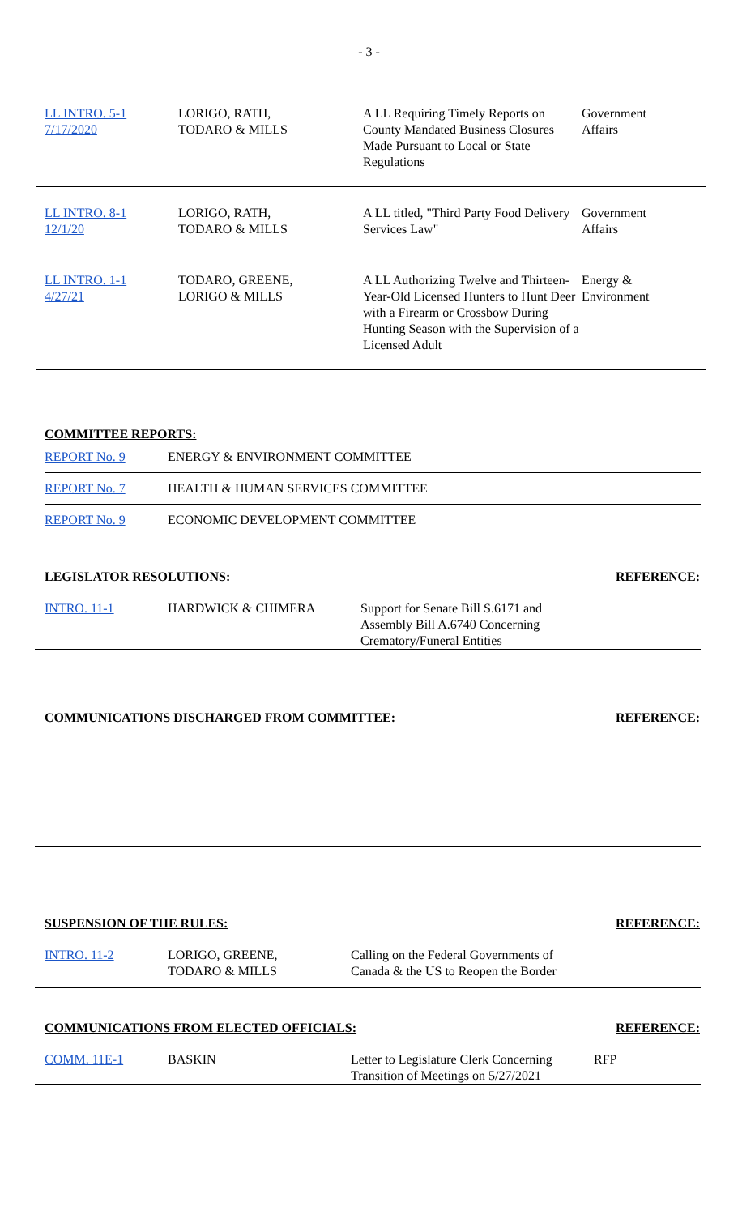- 3 -
| LL INTRO. 5-1 7/17/2020 | LORIGO, RATH, TODARO & MILLS | A LL Requiring Timely Reports on County Mandated Business Closures Made Pursuant to Local or State Regulations | Government Affairs |
| LL INTRO. 8-1 12/1/20 | LORIGO, RATH, TODARO & MILLS | A LL titled, "Third Party Food Delivery Services Law" | Government Affairs |
| LL INTRO. 1-1 4/27/21 | TODARO, GREENE, LORIGO & MILLS | A LL Authorizing Twelve and Thirteen-Year-Old Licensed Hunters to Hunt Deer with a Firearm or Crossbow During Hunting Season with the Supervision of a Licensed Adult | Energy & Environment |
COMMITTEE REPORTS:
| REPORT No. 9 | ENERGY & ENVIRONMENT COMMITTEE |
| REPORT No. 7 | HEALTH & HUMAN SERVICES COMMITTEE |
| REPORT No. 9 | ECONOMIC DEVELOPMENT COMMITTEE |
LEGISLATOR RESOLUTIONS: REFERENCE:
| INTRO. 11-1 | HARDWICK & CHIMERA | Support for Senate Bill S.6171 and Assembly Bill A.6740 Concerning Crematory/Funeral Entities |
COMMUNICATIONS DISCHARGED FROM COMMITTEE:
REFERENCE:
SUSPENSION OF THE RULES: REFERENCE:
| INTRO. 11-2 | LORIGO, GREENE, TODARO & MILLS | Calling on the Federal Governments of Canada & the US to Reopen the Border |
COMMUNICATIONS FROM ELECTED OFFICIALS:
REFERENCE:
| COMM. 11E-1 | BASKIN | Letter to Legislature Clerk Concerning Transition of Meetings on 5/27/2021 | RFP |